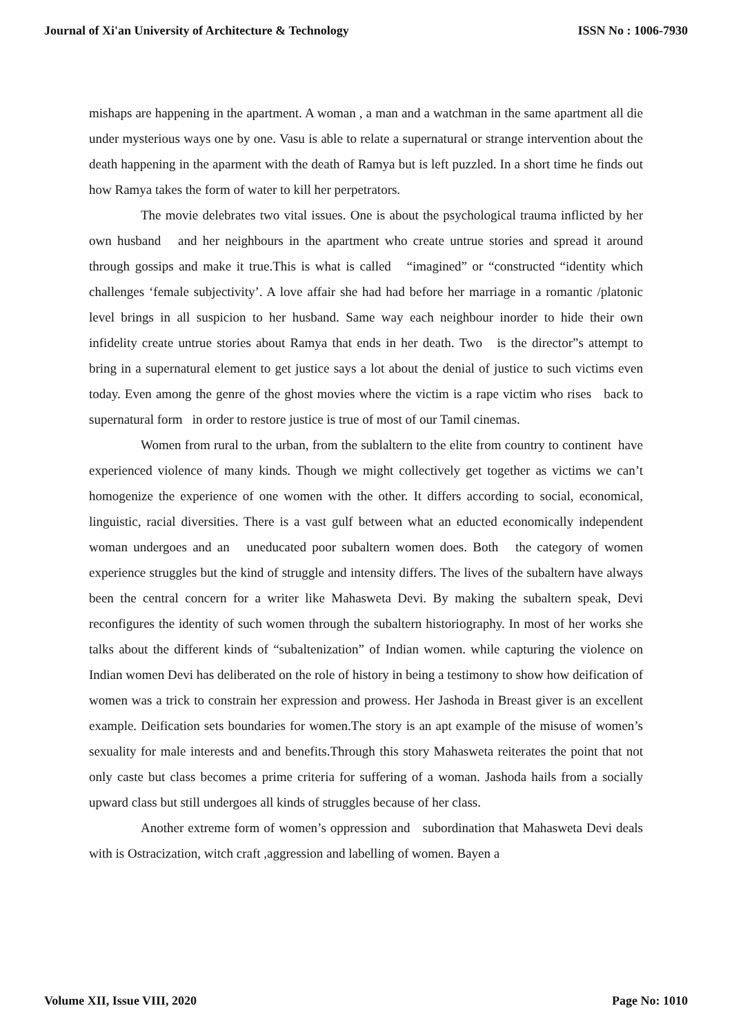Journal of Xi'an University of Architecture & Technology ISSN No : 1006-7930
mishaps are happening in the apartment. A woman , a man and a watchman in the same apartment all die under mysterious ways one by one. Vasu is able to relate a supernatural or strange intervention about the death happening in the aparment with the death of Ramya but is left puzzled. In a short time he finds out how Ramya takes the form of water to kill her perpetrators.
The movie delebrates two vital issues. One is about the psychological trauma inflicted by her own husband and her neighbours in the apartment who create untrue stories and spread it around through gossips and make it true.This is what is called “imagined” or “constructed “identity which challenges ‘female subjectivity’. A love affair she had had before her marriage in a romantic /platonic level brings in all suspicion to her husband. Same way each neighbour inorder to hide their own infidelity create untrue stories about Ramya that ends in her death. Two is the director”s attempt to bring in a supernatural element to get justice says a lot about the denial of justice to such victims even today. Even among the genre of the ghost movies where the victim is a rape victim who rises back to supernatural form in order to restore justice is true of most of our Tamil cinemas.
Women from rural to the urban, from the sublaltern to the elite from country to continent have experienced violence of many kinds. Though we might collectively get together as victims we can’t homogenize the experience of one women with the other. It differs according to social, economical, linguistic, racial diversities. There is a vast gulf between what an educted economically independent woman undergoes and an uneducated poor subaltern women does. Both the category of women experience struggles but the kind of struggle and intensity differs. The lives of the subaltern have always been the central concern for a writer like Mahasweta Devi. By making the subaltern speak, Devi reconfigures the identity of such women through the subaltern historiography. In most of her works she talks about the different kinds of “subaltenization” of Indian women. while capturing the violence on Indian women Devi has deliberated on the role of history in being a testimony to show how deification of women was a trick to constrain her expression and prowess. Her Jashoda in Breast giver is an excellent example. Deification sets boundaries for women.The story is an apt example of the misuse of women’s sexuality for male interests and and benefits.Through this story Mahasweta reiterates the point that not only caste but class becomes a prime criteria for suffering of a woman. Jashoda hails from a socially upward class but still undergoes all kinds of struggles because of her class.
Another extreme form of women’s oppression and subordination that Mahasweta Devi deals with is Ostracization, witch craft ,aggression and labelling of women. Bayen a
Volume XII, Issue VIII, 2020 Page No: 1010